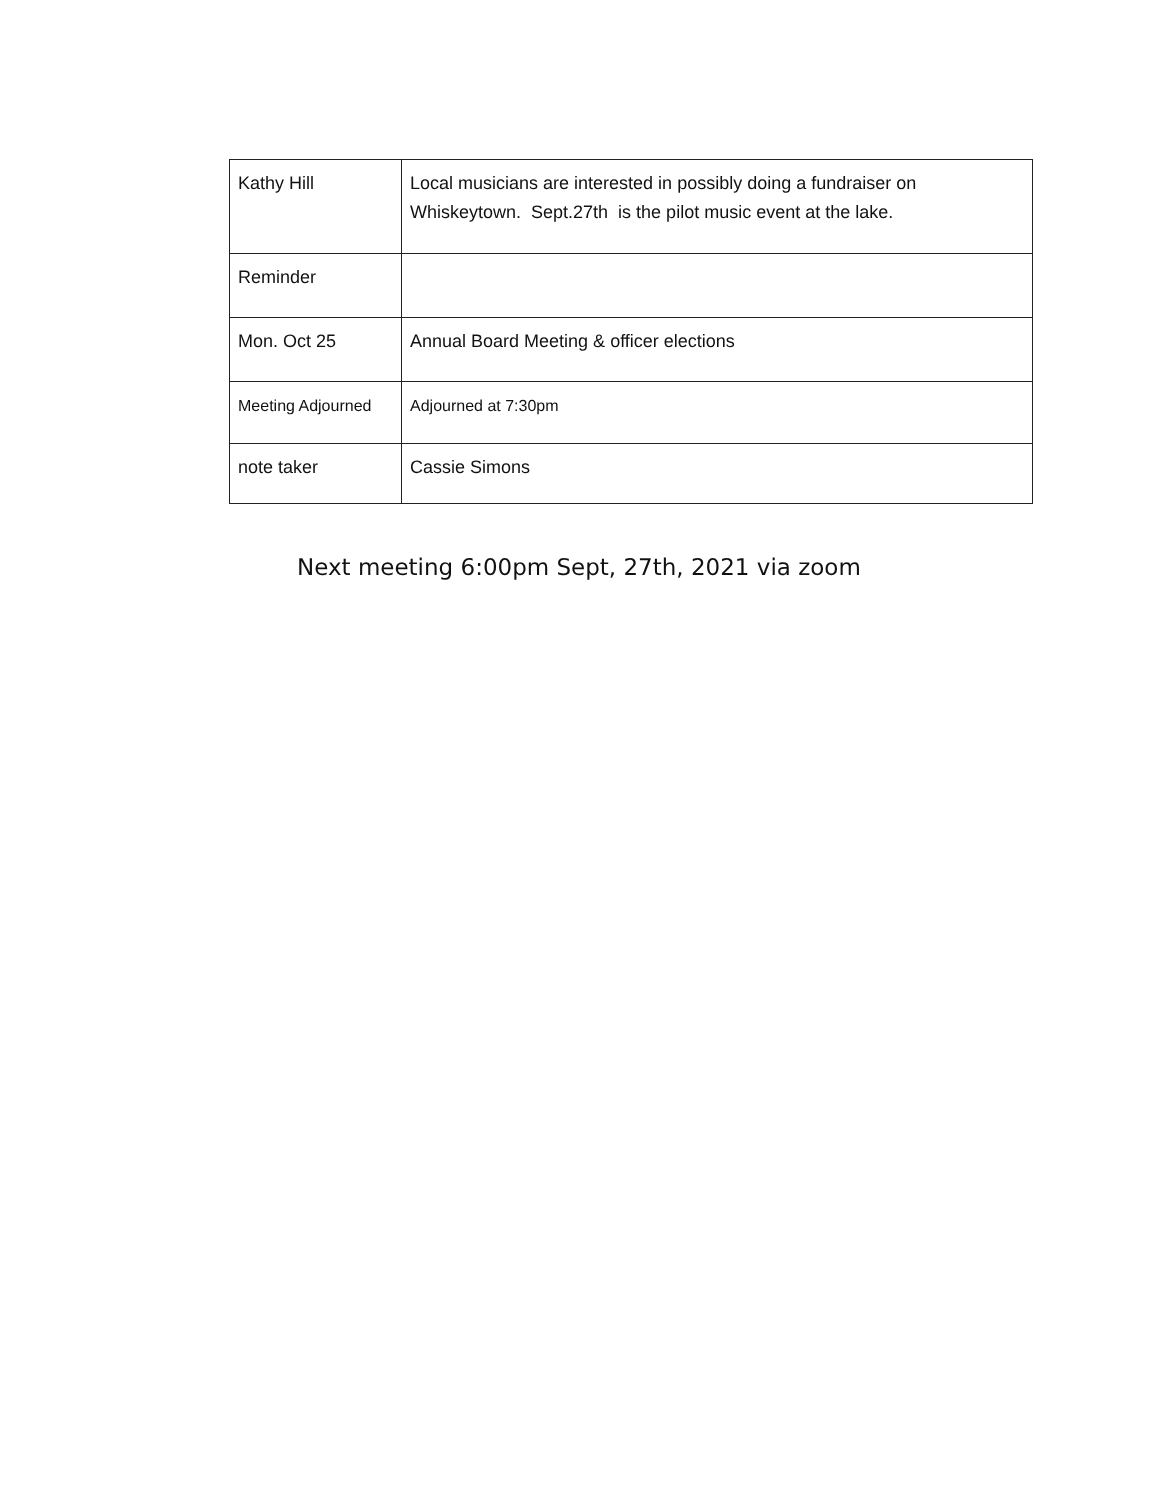| Kathy Hill | Local musicians are interested in possibly doing a fundraiser on Whiskeytown. Sept.27th is the pilot music event at the lake. |
| Reminder | |
| Mon. Oct 25 | Annual Board Meeting & officer elections |
| Meeting Adjourned | Adjourned at 7:30pm |
| note taker | Cassie Simons |
Next meeting 6:00pm Sept, 27th, 2021 via zoom